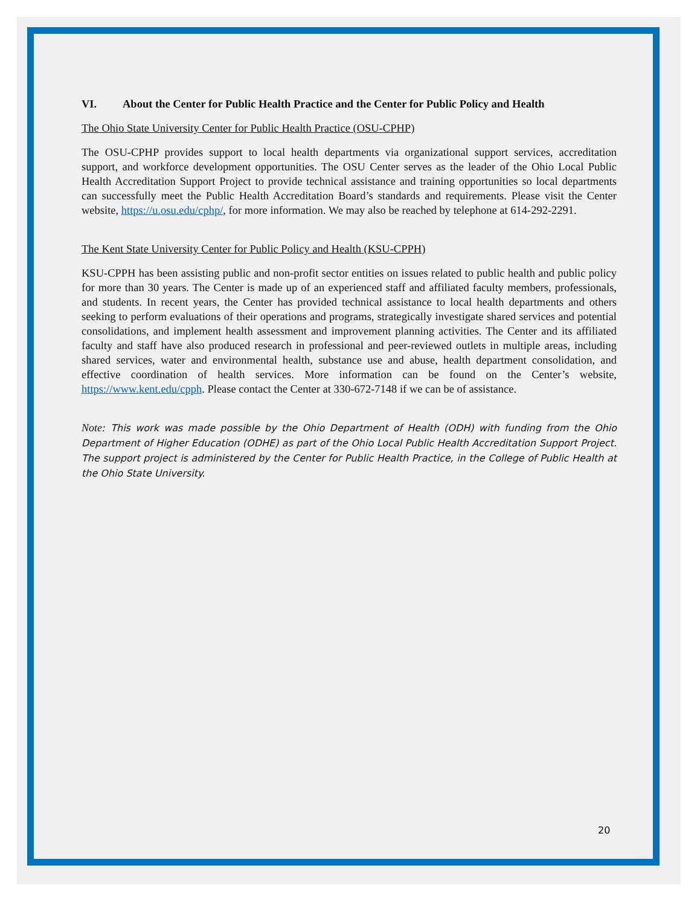VI. About the Center for Public Health Practice and the Center for Public Policy and Health
The Ohio State University Center for Public Health Practice (OSU-CPHP)
The OSU-CPHP provides support to local health departments via organizational support services, accreditation support, and workforce development opportunities. The OSU Center serves as the leader of the Ohio Local Public Health Accreditation Support Project to provide technical assistance and training opportunities so local departments can successfully meet the Public Health Accreditation Board’s standards and requirements. Please visit the Center website, https://u.osu.edu/cphp/, for more information. We may also be reached by telephone at 614-292-2291.
The Kent State University Center for Public Policy and Health (KSU-CPPH)
KSU-CPPH has been assisting public and non-profit sector entities on issues related to public health and public policy for more than 30 years. The Center is made up of an experienced staff and affiliated faculty members, professionals, and students. In recent years, the Center has provided technical assistance to local health departments and others seeking to perform evaluations of their operations and programs, strategically investigate shared services and potential consolidations, and implement health assessment and improvement planning activities. The Center and its affiliated faculty and staff have also produced research in professional and peer-reviewed outlets in multiple areas, including shared services, water and environmental health, substance use and abuse, health department consolidation, and effective coordination of health services. More information can be found on the Center’s website, https://www.kent.edu/cpph. Please contact the Center at 330-672-7148 if we can be of assistance.
Note: This work was made possible by the Ohio Department of Health (ODH) with funding from the Ohio Department of Higher Education (ODHE) as part of the Ohio Local Public Health Accreditation Support Project. The support project is administered by the Center for Public Health Practice, in the College of Public Health at the Ohio State University.
20